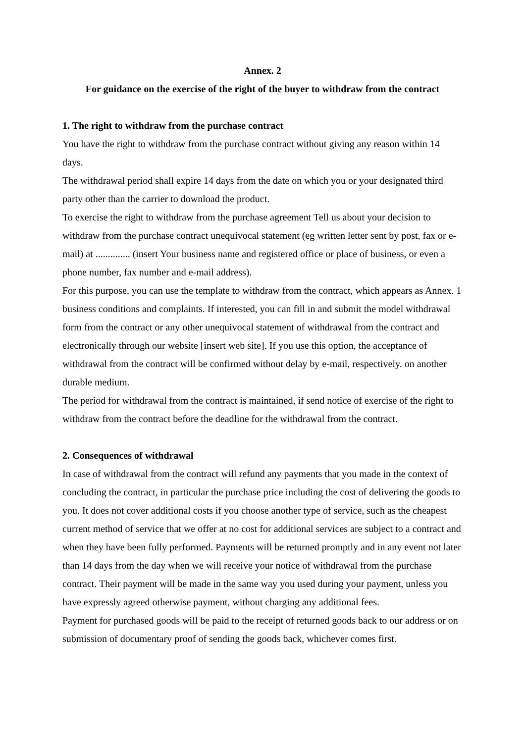Annex. 2
For guidance on the exercise of the right of the buyer to withdraw from the contract
1. The right to withdraw from the purchase contract
You have the right to withdraw from the purchase contract without giving any reason within 14 days.
The withdrawal period shall expire 14 days from the date on which you or your designated third party other than the carrier to download the product.
To exercise the right to withdraw from the purchase agreement Tell us about your decision to withdraw from the purchase contract unequivocal statement (eg written letter sent by post, fax or e-mail) at .............. (insert Your business name and registered office or place of business, or even a phone number, fax number and e-mail address).
For this purpose, you can use the template to withdraw from the contract, which appears as Annex. 1 business conditions and complaints. If interested, you can fill in and submit the model withdrawal form from the contract or any other unequivocal statement of withdrawal from the contract and electronically through our website [insert web site]. If you use this option, the acceptance of withdrawal from the contract will be confirmed without delay by e-mail, respectively. on another durable medium.
The period for withdrawal from the contract is maintained, if send notice of exercise of the right to withdraw from the contract before the deadline for the withdrawal from the contract.
2. Consequences of withdrawal
In case of withdrawal from the contract will refund any payments that you made in the context of concluding the contract, in particular the purchase price including the cost of delivering the goods to you. It does not cover additional costs if you choose another type of service, such as the cheapest current method of service that we offer at no cost for additional services are subject to a contract and when they have been fully performed. Payments will be returned promptly and in any event not later than 14 days from the day when we will receive your notice of withdrawal from the purchase contract. Their payment will be made in the same way you used during your payment, unless you have expressly agreed otherwise payment, without charging any additional fees.
Payment for purchased goods will be paid to the receipt of returned goods back to our address or on submission of documentary proof of sending the goods back, whichever comes first.